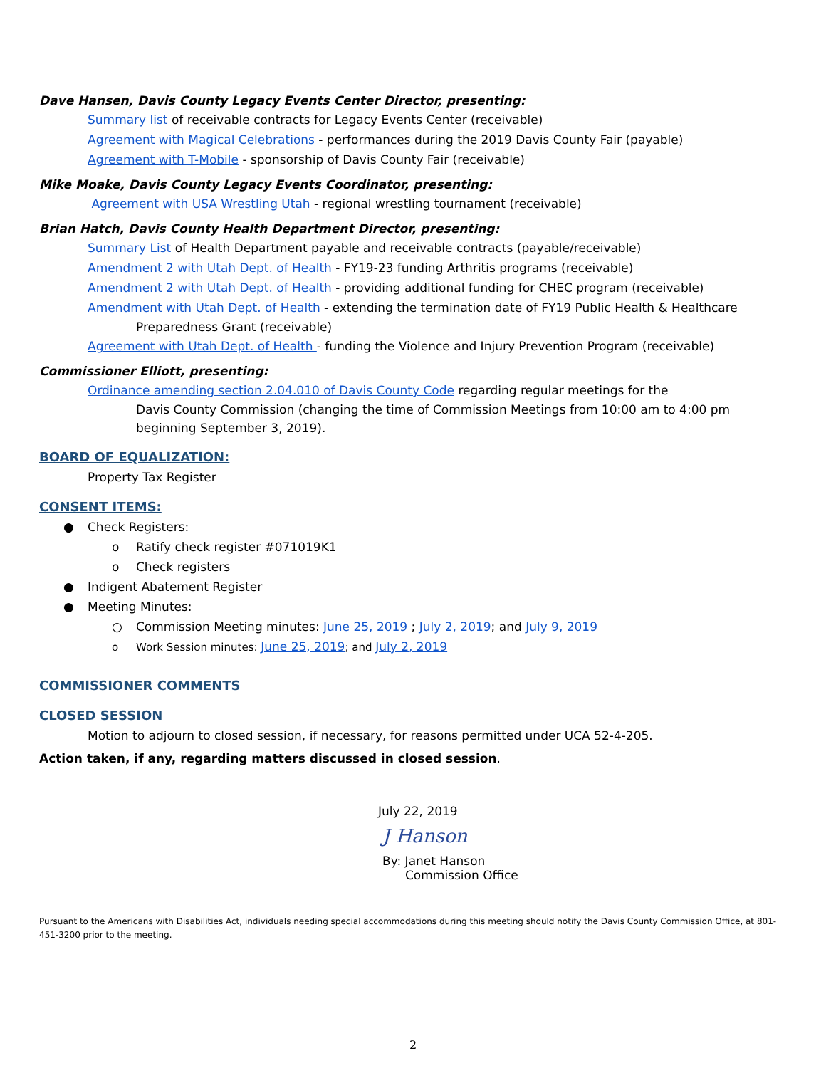Dave Hansen, Davis County Legacy Events Center Director, presenting:
Summary list of receivable contracts for Legacy Events Center (receivable)
Agreement with Magical Celebrations - performances during the 2019 Davis County Fair (payable)
Agreement with T-Mobile - sponsorship of Davis County Fair (receivable)
Mike Moake, Davis County Legacy Events Coordinator, presenting:
Agreement with USA Wrestling Utah - regional wrestling tournament (receivable)
Brian Hatch, Davis County Health Department Director, presenting:
Summary List of Health Department payable and receivable contracts (payable/receivable)
Amendment 2 with Utah Dept. of Health - FY19-23 funding Arthritis programs (receivable)
Amendment 2 with Utah Dept. of Health - providing additional funding for CHEC program (receivable)
Amendment with Utah Dept. of Health - extending the termination date of FY19 Public Health & Healthcare
Preparedness Grant (receivable)
Agreement with Utah Dept. of Health - funding the Violence and Injury Prevention Program (receivable)
Commissioner Elliott, presenting:
Ordinance amending section 2.04.010 of Davis County Code regarding regular meetings for the
Davis County Commission (changing the time of Commission Meetings from 10:00 am to 4:00 pm beginning September 3, 2019).
BOARD OF EQUALIZATION:
Property Tax Register
CONSENT ITEMS:
● Check Registers:
o Ratify check register #071019K1
o Check registers
● Indigent Abatement Register
● Meeting Minutes:
○ Commission Meeting minutes: June 25, 2019 ; July 2, 2019; and July 9, 2019
o Work Session minutes: June 25, 2019; and July 2, 2019
COMMISSIONER COMMENTS
CLOSED SESSION
Motion to adjourn to closed session, if necessary, for reasons permitted under UCA 52-4-205.
Action taken, if any, regarding matters discussed in closed session.
July 22, 2019
J Hanson
By: Janet Hanson
Commission Office
Pursuant to the Americans with Disabilities Act, individuals needing special accommodations during this meeting should notify the Davis County Commission Office, at 801-451-3200 prior to the meeting.
2